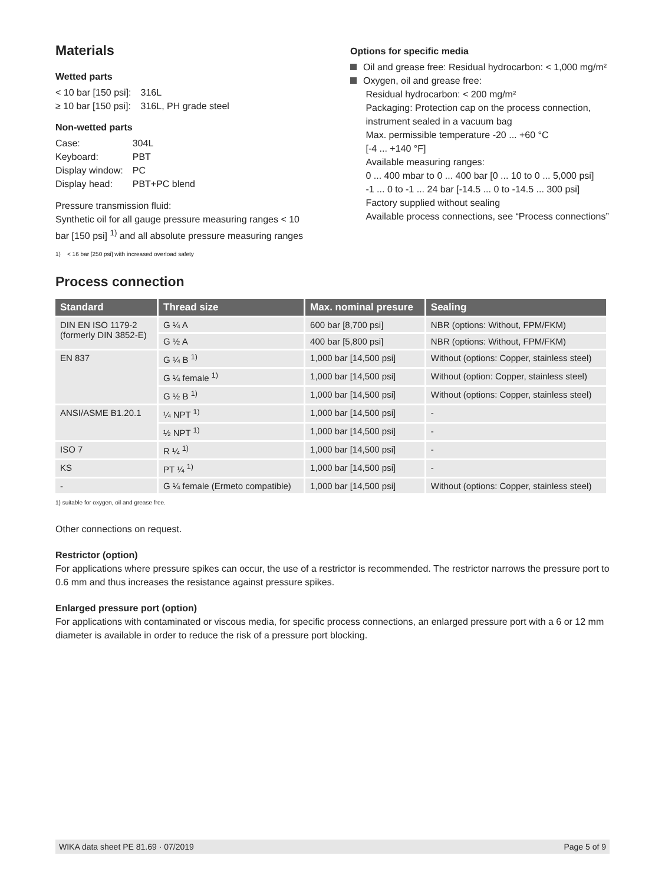Materials
Wetted parts
| < 10 bar [150 psi]: | 316L |
| ≥ 10 bar [150 psi]: | 316L, PH grade steel |
Non-wetted parts
| Case: | 304L |
| Keyboard: | PBT |
| Display window: | PC |
| Display head: | PBT+PC blend |
Pressure transmission fluid:
Synthetic oil for all gauge pressure measuring ranges < 10 bar [150 psi] <sup>1)</sup> and all absolute pressure measuring ranges
1) < 16 bar [250 psi] with increased overload safety
Options for specific media
Oil and grease free: Residual hydrocarbon: < 1,000 mg/m²
Oxygen, oil and grease free:
Residual hydrocarbon: < 200 mg/m²
Packaging: Protection cap on the process connection,
instrument sealed in a vacuum bag
Max. permissible temperature -20 ... +60 °C
[-4 ... +140 °F]
Available measuring ranges:
0 ... 400 mbar to 0 ... 400 bar [0 ... 10 to 0 ... 5,000 psi]
-1 ... 0 to -1 ... 24 bar [-14.5 ... 0 to -14.5 ... 300 psi]
Factory supplied without sealing
Available process connections, see “Process connections”
Process connection
| Standard | Thread size | Max. nominal presure | Sealing |
| --- | --- | --- | --- |
| DIN EN ISO 1179-2 (formerly DIN 3852-E) | G ¼ A | 600 bar [8,700 psi] | NBR (options: Without, FPM/FKM) |
| | G ½ A | 400 bar [5,800 psi] | NBR (options: Without, FPM/FKM) |
| EN 837 | G ¼ B <sup>1)</sup> | 1,000 bar [14,500 psi] | Without (options: Copper, stainless steel) |
| | G ¼ female <sup>1)</sup> | 1,000 bar [14,500 psi] | Without (option: Copper, stainless steel) |
| | G ½ B <sup>1)</sup> | 1,000 bar [14,500 psi] | Without (options: Copper, stainless steel) |
| ANSI/ASME B1.20.1 | ¼ NPT <sup>1)</sup> | 1,000 bar [14,500 psi] | - |
| | ½ NPT <sup>1)</sup> | 1,000 bar [14,500 psi] | - |
| ISO 7 | R ¼ <sup>1)</sup> | 1,000 bar [14,500 psi] | - |
| KS | PT ¼ <sup>1)</sup> | 1,000 bar [14,500 psi] | - |
| - | G ¼ female (Ermeto compatible) | 1,000 bar [14,500 psi] | Without (options: Copper, stainless steel) |
1) suitable for oxygen, oil and grease free.
Other connections on request.
Restrictor (option)
For applications where pressure spikes can occur, the use of a restrictor is recommended. The restrictor narrows the pressure port to 0.6 mm and thus increases the resistance against pressure spikes.
Enlarged pressure port (option)
For applications with contaminated or viscous media, for specific process connections, an enlarged pressure port with a 6 or 12 mm diameter is available in order to reduce the risk of a pressure port blocking.
WIKA data sheet PE 81.69 · 07/2019 Page 5 of 9